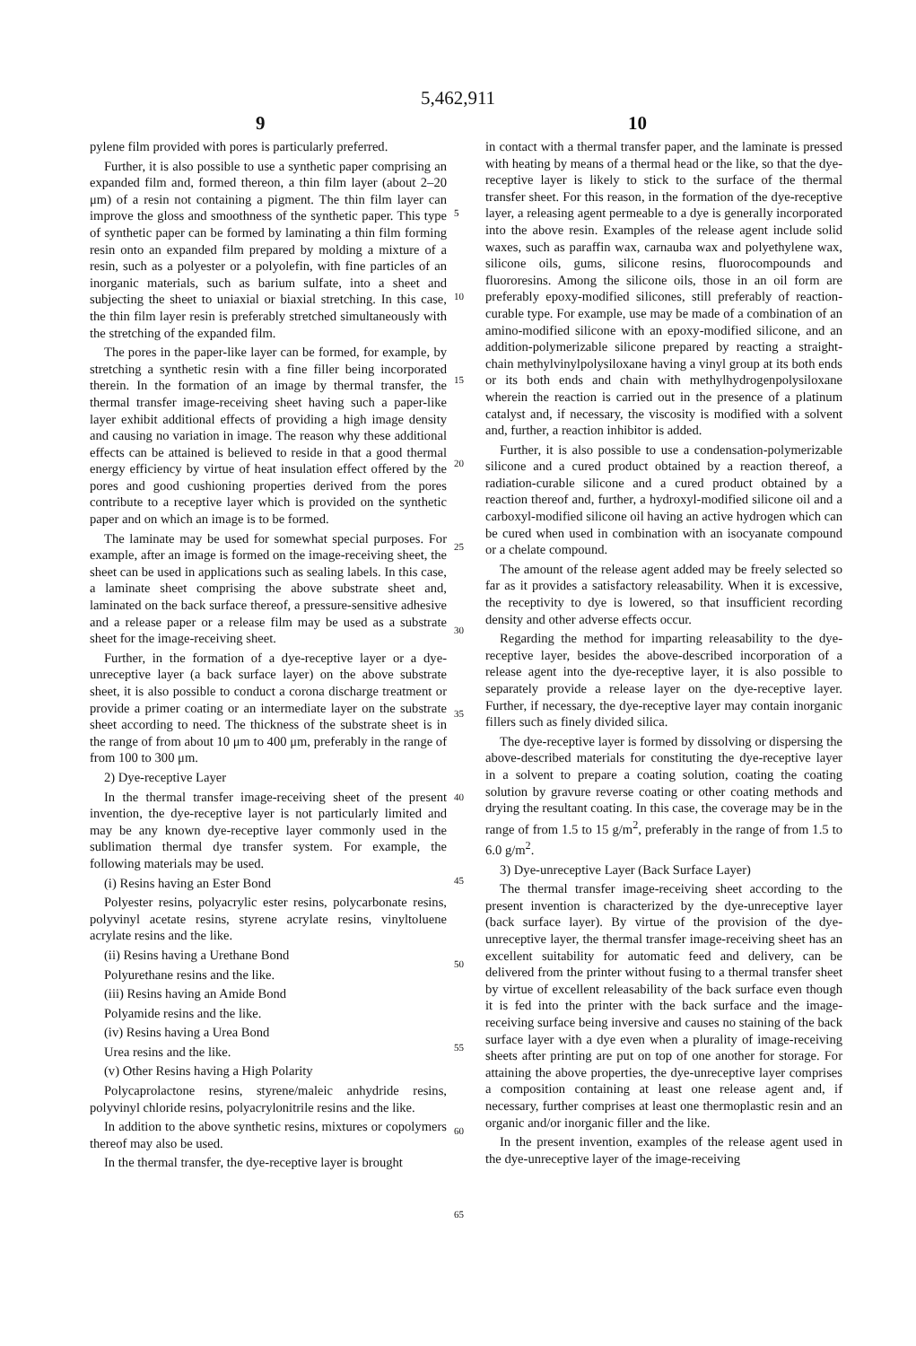5,462,911
9 10
pylene film provided with pores is particularly preferred.
Further, it is also possible to use a synthetic paper comprising an expanded film and, formed thereon, a thin film layer (about 2–20 μm) of a resin not containing a pigment. The thin film layer can improve the gloss and smoothness of the synthetic paper. This type of synthetic paper can be formed by laminating a thin film forming resin onto an expanded film prepared by molding a mixture of a resin, such as a polyester or a polyolefin, with fine particles of an inorganic materials, such as barium sulfate, into a sheet and subjecting the sheet to uniaxial or biaxial stretching. In this case, the thin film layer resin is preferably stretched simultaneously with the stretching of the expanded film.
The pores in the paper-like layer can be formed, for example, by stretching a synthetic resin with a fine filler being incorporated therein. In the formation of an image by thermal transfer, the thermal transfer image-receiving sheet having such a paper-like layer exhibit additional effects of providing a high image density and causing no variation in image. The reason why these additional effects can be attained is believed to reside in that a good thermal energy efficiency by virtue of heat insulation effect offered by the pores and good cushioning properties derived from the pores contribute to a receptive layer which is provided on the synthetic paper and on which an image is to be formed.
The laminate may be used for somewhat special purposes. For example, after an image is formed on the image-receiving sheet, the sheet can be used in applications such as sealing labels. In this case, a laminate sheet comprising the above substrate sheet and, laminated on the back surface thereof, a pressure-sensitive adhesive and a release paper or a release film may be used as a substrate sheet for the image-receiving sheet.
Further, in the formation of a dye-receptive layer or a dye-unreceptive layer (a back surface layer) on the above substrate sheet, it is also possible to conduct a corona discharge treatment or provide a primer coating or an intermediate layer on the substrate sheet according to need. The thickness of the substrate sheet is in the range of from about 10 μm to 400 μm, preferably in the range of from 100 to 300 μm.
2) Dye-receptive Layer
In the thermal transfer image-receiving sheet of the present invention, the dye-receptive layer is not particularly limited and may be any known dye-receptive layer commonly used in the sublimation thermal dye transfer system. For example, the following materials may be used.
(i) Resins having an Ester Bond
Polyester resins, polyacrylic ester resins, polycarbonate resins, polyvinyl acetate resins, styrene acrylate resins, vinyltoluene acrylate resins and the like.
(ii) Resins having a Urethane Bond
Polyurethane resins and the like.
(iii) Resins having an Amide Bond
Polyamide resins and the like.
(iv) Resins having a Urea Bond
Urea resins and the like.
(v) Other Resins having a High Polarity
Polycaprolactone resins, styrene/maleic anhydride resins, polyvinyl chloride resins, polyacrylonitrile resins and the like.
In addition to the above synthetic resins, mixtures or copolymers thereof may also be used.
In the thermal transfer, the dye-receptive layer is brought
5
10
15
20
25
30
35
40
45
50
55
60
65
in contact with a thermal transfer paper, and the laminate is pressed with heating by means of a thermal head or the like, so that the dye-receptive layer is likely to stick to the surface of the thermal transfer sheet. For this reason, in the formation of the dye-receptive layer, a releasing agent permeable to a dye is generally incorporated into the above resin. Examples of the release agent include solid waxes, such as paraffin wax, carnauba wax and polyethylene wax, silicone oils, gums, silicone resins, fluorocompounds and fluororesins. Among the silicone oils, those in an oil form are preferably epoxy-modified silicones, still preferably of reaction-curable type. For example, use may be made of a combination of an amino-modified silicone with an epoxy-modified silicone, and an addition-polymerizable silicone prepared by reacting a straight-chain methylvinylpolysiloxane having a vinyl group at its both ends or its both ends and chain with methylhydrogenpolysiloxane wherein the reaction is carried out in the presence of a platinum catalyst and, if necessary, the viscosity is modified with a solvent and, further, a reaction inhibitor is added.
Further, it is also possible to use a condensation-polymerizable silicone and a cured product obtained by a reaction thereof, a radiation-curable silicone and a cured product obtained by a reaction thereof and, further, a hydroxyl-modified silicone oil and a carboxyl-modified silicone oil having an active hydrogen which can be cured when used in combination with an isocyanate compound or a chelate compound.
The amount of the release agent added may be freely selected so far as it provides a satisfactory releasability. When it is excessive, the receptivity to dye is lowered, so that insufficient recording density and other adverse effects occur.
Regarding the method for imparting releasability to the dye-receptive layer, besides the above-described incorporation of a release agent into the dye-receptive layer, it is also possible to separately provide a release layer on the dye-receptive layer. Further, if necessary, the dye-receptive layer may contain inorganic fillers such as finely divided silica.
The dye-receptive layer is formed by dissolving or dispersing the above-described materials for constituting the dye-receptive layer in a solvent to prepare a coating solution, coating the coating solution by gravure reverse coating or other coating methods and drying the resultant coating. In this case, the coverage may be in the range of from 1.5 to 15 g/m<sup>2</sup>, preferably in the range of from 1.5 to 6.0 g/m<sup>2</sup>.
3) Dye-unreceptive Layer (Back Surface Layer)
The thermal transfer image-receiving sheet according to the present invention is characterized by the dye-unreceptive layer (back surface layer). By virtue of the provision of the dye-unreceptive layer, the thermal transfer image-receiving sheet has an excellent suitability for automatic feed and delivery, can be delivered from the printer without fusing to a thermal transfer sheet by virtue of excellent releasability of the back surface even though it is fed into the printer with the back surface and the image-receiving surface being inversive and causes no staining of the back surface layer with a dye even when a plurality of image-receiving sheets after printing are put on top of one another for storage. For attaining the above properties, the dye-unreceptive layer comprises a composition containing at least one release agent and, if necessary, further comprises at least one thermoplastic resin and an organic and/or inorganic filler and the like.
In the present invention, examples of the release agent used in the dye-unreceptive layer of the image-receiving